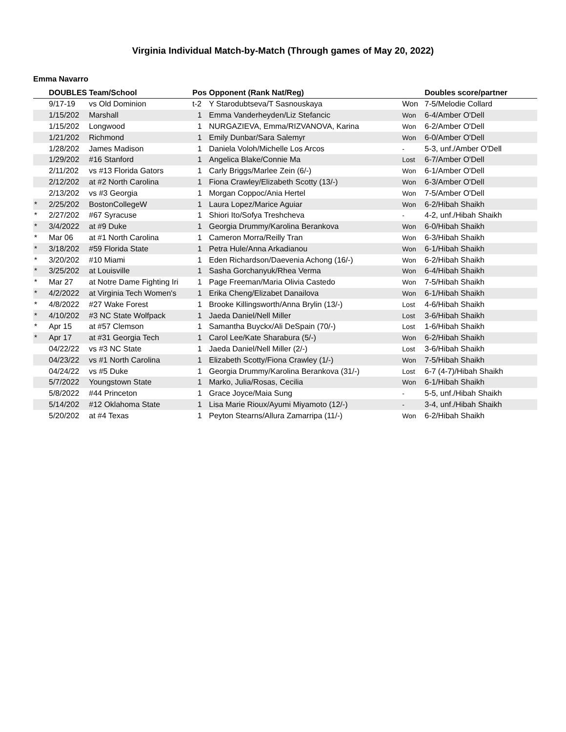Virginia Individual Match-by-Match (Through games of May 20, 2022)
Emma Navarro
| | DOUBLES | Team/School | Pos | Opponent (Rank Nat/Reg) | | Doubles score/partner |
| --- | --- | --- | --- | --- | --- | --- |
| | 9/17-19 | vs Old Dominion | t-2 | Y Starodubtseva/T Sasnouskaya | Won | 7-5/Melodie Collard |
| | 1/15/202 | Marshall | 1 | Emma Vanderheyden/Liz Stefancic | Won | 6-4/Amber O'Dell |
| | 1/15/202 | Longwood | 1 | NURGAZIEVA, Emma/RIZVANOVA, Karina | Won | 6-2/Amber O'Dell |
| | 1/21/202 | Richmond | 1 | Emily Dunbar/Sara Salemyr | Won | 6-0/Amber O'Dell |
| | 1/28/202 | James Madison | 1 | Daniela Voloh/Michelle Los Arcos | - | 5-3, unf./Amber O'Dell |
| | 1/29/202 | #16 Stanford | 1 | Angelica Blake/Connie Ma | Lost | 6-7/Amber O'Dell |
| | 2/11/202 | vs #13 Florida Gators | 1 | Carly Briggs/Marlee Zein (6/-) | Won | 6-1/Amber O'Dell |
| | 2/12/202 | at #2 North Carolina | 1 | Fiona Crawley/Elizabeth Scotty (13/-) | Won | 6-3/Amber O'Dell |
| | 2/13/202 | vs #3 Georgia | 1 | Morgan Coppoc/Ania Hertel | Won | 7-5/Amber O'Dell |
| * | 2/25/202 | BostonCollegeW | 1 | Laura Lopez/Marice Aguiar | Won | 6-2/Hibah Shaikh |
| * | 2/27/202 | #67 Syracuse | 1 | Shiori Ito/Sofya Treshcheva | - | 4-2, unf./Hibah Shaikh |
| * | 3/4/2022 | at #9 Duke | 1 | Georgia Drummy/Karolina Berankova | Won | 6-0/Hibah Shaikh |
| * | Mar 06 | at #1 North Carolina | 1 | Cameron Morra/Reilly Tran | Won | 6-3/Hibah Shaikh |
| * | 3/18/202 | #59 Florida State | 1 | Petra Hule/Anna Arkadianou | Won | 6-1/Hibah Shaikh |
| * | 3/20/202 | #10 Miami | 1 | Eden Richardson/Daevenia Achong (16/-) | Won | 6-2/Hibah Shaikh |
| * | 3/25/202 | at Louisville | 1 | Sasha Gorchanyuk/Rhea Verma | Won | 6-4/Hibah Shaikh |
| * | Mar 27 | at Notre Dame Fighting Iri | 1 | Page Freeman/Maria Olivia Castedo | Won | 7-5/Hibah Shaikh |
| * | 4/2/2022 | at Virginia Tech Women's | 1 | Erika Cheng/Elizabet Danailova | Won | 6-1/Hibah Shaikh |
| * | 4/8/2022 | #27 Wake Forest | 1 | Brooke Killingsworth/Anna Brylin (13/-) | Lost | 4-6/Hibah Shaikh |
| * | 4/10/202 | #3 NC State Wolfpack | 1 | Jaeda Daniel/Nell Miller | Lost | 3-6/Hibah Shaikh |
| * | Apr 15 | at #57 Clemson | 1 | Samantha Buyckx/Ali DeSpain (70/-) | Lost | 1-6/Hibah Shaikh |
| * | Apr 17 | at #31 Georgia Tech | 1 | Carol Lee/Kate Sharabura (5/-) | Won | 6-2/Hibah Shaikh |
| | 04/22/22 | vs #3 NC State | 1 | Jaeda Daniel/Nell Miller (2/-) | Lost | 3-6/Hibah Shaikh |
| | 04/23/22 | vs #1 North Carolina | 1 | Elizabeth Scotty/Fiona Crawley (1/-) | Won | 7-5/Hibah Shaikh |
| | 04/24/22 | vs #5 Duke | 1 | Georgia Drummy/Karolina Berankova (31/-) | Lost | 6-7 (4-7)/Hibah Shaikh |
| | 5/7/2022 | Youngstown State | 1 | Marko, Julia/Rosas, Cecilia | Won | 6-1/Hibah Shaikh |
| | 5/8/2022 | #44 Princeton | 1 | Grace Joyce/Maia Sung | - | 5-5, unf./Hibah Shaikh |
| | 5/14/202 | #12 Oklahoma State | 1 | Lisa Marie Rioux/Ayumi Miyamoto (12/-) | - | 3-4, unf./Hibah Shaikh |
| | 5/20/202 | at #4 Texas | 1 | Peyton Stearns/Allura Zamarripa (11/-) | Won | 6-2/Hibah Shaikh |